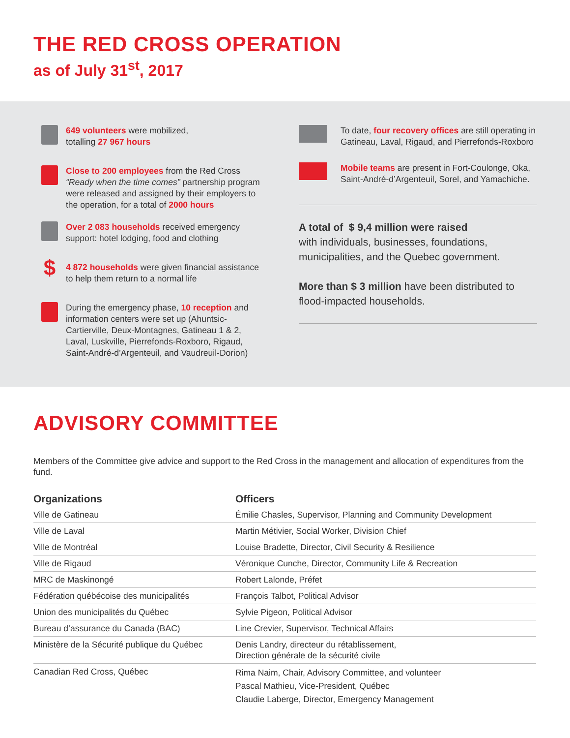THE RED CROSS OPERATION
as of July 31<sup>st</sup>, 2017
649 volunteers were mobilized,
totalling 27 967 hours
Close to 200 employees from the Red Cross “Ready when the time comes” partnership program were released and assigned by their employers to the operation, for a total of 2000 hours
Over 2 083 households received emergency support: hotel lodging, food and clothing
$
4 872 households were given financial assistance to help them return to a normal life
During the emergency phase, 10 reception and information centers were set up (Ahuntsic-Cartierville, Deux-Montagnes, Gatineau 1 & 2, Laval, Luskville, Pierrefonds-Roxboro, Rigaud, Saint-André-d’Argenteuil, and Vaudreuil-Dorion)
To date, four recovery offices are still operating in Gatineau, Laval, Rigaud, and Pierrefonds-Roxboro
Mobile teams are present in Fort-Coulonge, Oka, Saint-André-d’Argenteuil, Sorel, and Yamachiche.
A total of $ 9,4 million were raised
with individuals, businesses, foundations, municipalities, and the Quebec government.
More than $ 3 million have been distributed to flood-impacted households.
ADVISORY COMMITTEE
Members of the Committee give advice and support to the Red Cross in the management and allocation of expenditures from the fund.
| Organizations | Officers |
| --- | --- |
| Ville de Gatineau | Émilie Chasles, Supervisor, Planning and Community Development |
| Ville de Laval | Martin Métivier, Social Worker, Division Chief |
| Ville de Montréal | Louise Bradette, Director, Civil Security & Resilience |
| Ville de Rigaud | Véronique Cunche, Director, Community Life & Recreation |
| MRC de Maskinongé | Robert Lalonde, Préfet |
| Fédération québécoise des municipalités | François Talbot, Political Advisor |
| Union des municipalités du Québec | Sylvie Pigeon, Political Advisor |
| Bureau d’assurance du Canada (BAC) | Line Crevier, Supervisor, Technical Affairs |
| Ministère de la Sécurité publique du Québec | Denis Landry, directeur du rétablissement, Direction générale de la sécurité civile |
| Canadian Red Cross, Québec | Rima Naim, Chair, Advisory Committee, and volunteer Pascal Mathieu, Vice-President, Québec Claudie Laberge, Director, Emergency Management |